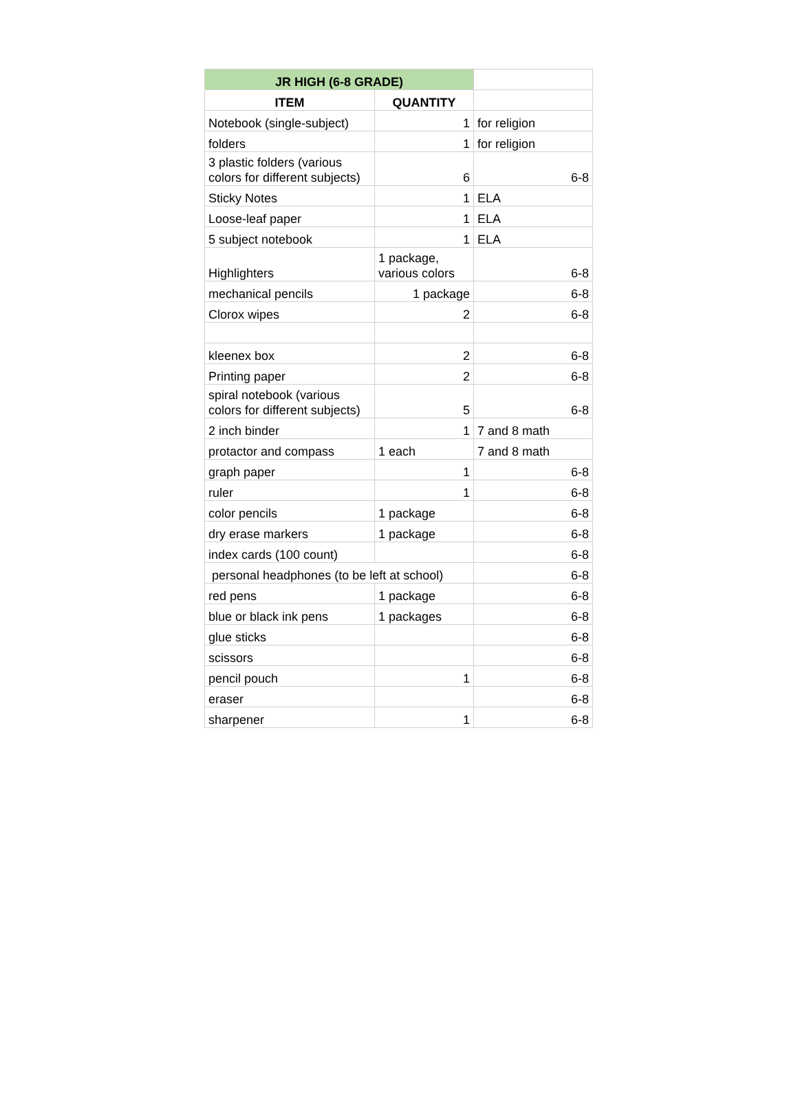| JR HIGH (6-8 GRADE) | | |
| ITEM | QUANTITY | |
| Notebook (single-subject) | 1 | for religion |
| folders | 1 | for religion |
| 3 plastic folders (various colors for different subjects) | 6 | 6-8 |
| Sticky Notes | 1 | ELA |
| Loose-leaf paper | 1 | ELA |
| 5 subject notebook | 1 | ELA |
| Highlighters | 1 package, various colors | 6-8 |
| mechanical pencils | 1 package | 6-8 |
| Clorox wipes | 2 | 6-8 |
| kleenex box | 2 | 6-8 |
| Printing paper | 2 | 6-8 |
| spiral notebook (various colors for different subjects) | 5 | 6-8 |
| 2 inch binder | 1 | 7 and 8 math |
| protactor and compass | 1 each | 7 and 8 math |
| graph paper | 1 | 6-8 |
| ruler | 1 | 6-8 |
| color pencils | 1 package | 6-8 |
| dry erase markers | 1 package | 6-8 |
| index cards (100 count) | | 6-8 |
| personal headphones (to be left at school) | | 6-8 |
| red pens | 1 package | 6-8 |
| blue or black ink pens | 1 packages | 6-8 |
| glue sticks | | 6-8 |
| scissors | | 6-8 |
| pencil pouch | 1 | 6-8 |
| eraser | | 6-8 |
| sharpener | 1 | 6-8 |